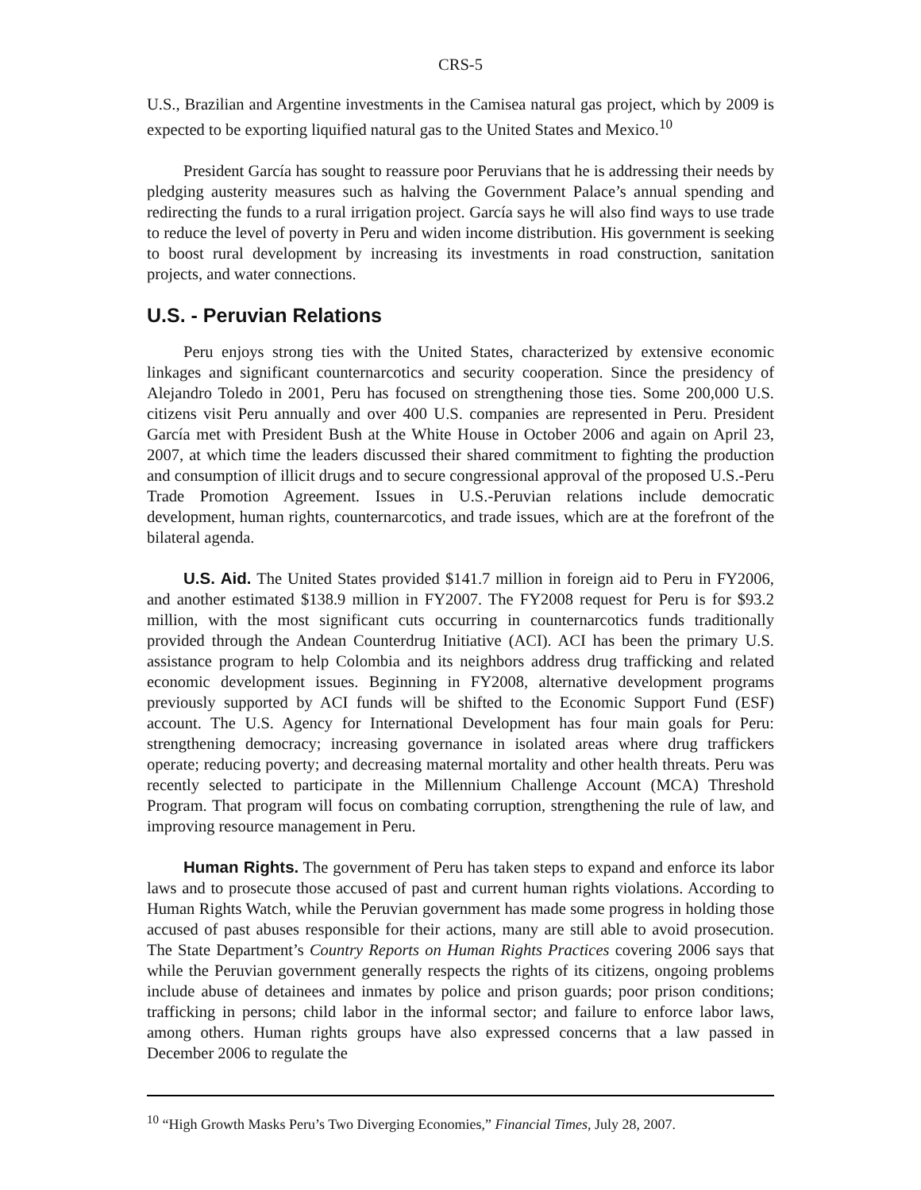CRS-5
U.S., Brazilian and Argentine investments in the Camisea natural gas project, which by 2009 is expected to be exporting liquified natural gas to the United States and Mexico.<sup>10</sup>
President García has sought to reassure poor Peruvians that he is addressing their needs by pledging austerity measures such as halving the Government Palace’s annual spending and redirecting the funds to a rural irrigation project. García says he will also find ways to use trade to reduce the level of poverty in Peru and widen income distribution. His government is seeking to boost rural development by increasing its investments in road construction, sanitation projects, and water connections.
U.S. - Peruvian Relations
Peru enjoys strong ties with the United States, characterized by extensive economic linkages and significant counternarcotics and security cooperation. Since the presidency of Alejandro Toledo in 2001, Peru has focused on strengthening those ties. Some 200,000 U.S. citizens visit Peru annually and over 400 U.S. companies are represented in Peru. President García met with President Bush at the White House in October 2006 and again on April 23, 2007, at which time the leaders discussed their shared commitment to fighting the production and consumption of illicit drugs and to secure congressional approval of the proposed U.S.-Peru Trade Promotion Agreement. Issues in U.S.-Peruvian relations include democratic development, human rights, counternarcotics, and trade issues, which are at the forefront of the bilateral agenda.
U.S. Aid. The United States provided $141.7 million in foreign aid to Peru in FY2006, and another estimated $138.9 million in FY2007. The FY2008 request for Peru is for $93.2 million, with the most significant cuts occurring in counternarcotics funds traditionally provided through the Andean Counterdrug Initiative (ACI). ACI has been the primary U.S. assistance program to help Colombia and its neighbors address drug trafficking and related economic development issues. Beginning in FY2008, alternative development programs previously supported by ACI funds will be shifted to the Economic Support Fund (ESF) account. The U.S. Agency for International Development has four main goals for Peru: strengthening democracy; increasing governance in isolated areas where drug traffickers operate; reducing poverty; and decreasing maternal mortality and other health threats. Peru was recently selected to participate in the Millennium Challenge Account (MCA) Threshold Program. That program will focus on combating corruption, strengthening the rule of law, and improving resource management in Peru.
Human Rights. The government of Peru has taken steps to expand and enforce its labor laws and to prosecute those accused of past and current human rights violations. According to Human Rights Watch, while the Peruvian government has made some progress in holding those accused of past abuses responsible for their actions, many are still able to avoid prosecution. The State Department’s Country Reports on Human Rights Practices covering 2006 says that while the Peruvian government generally respects the rights of its citizens, ongoing problems include abuse of detainees and inmates by police and prison guards; poor prison conditions; trafficking in persons; child labor in the informal sector; and failure to enforce labor laws, among others. Human rights groups have also expressed concerns that a law passed in December 2006 to regulate the
<sup>10</sup> “High Growth Masks Peru’s Two Diverging Economies,” Financial Times, July 28, 2007.